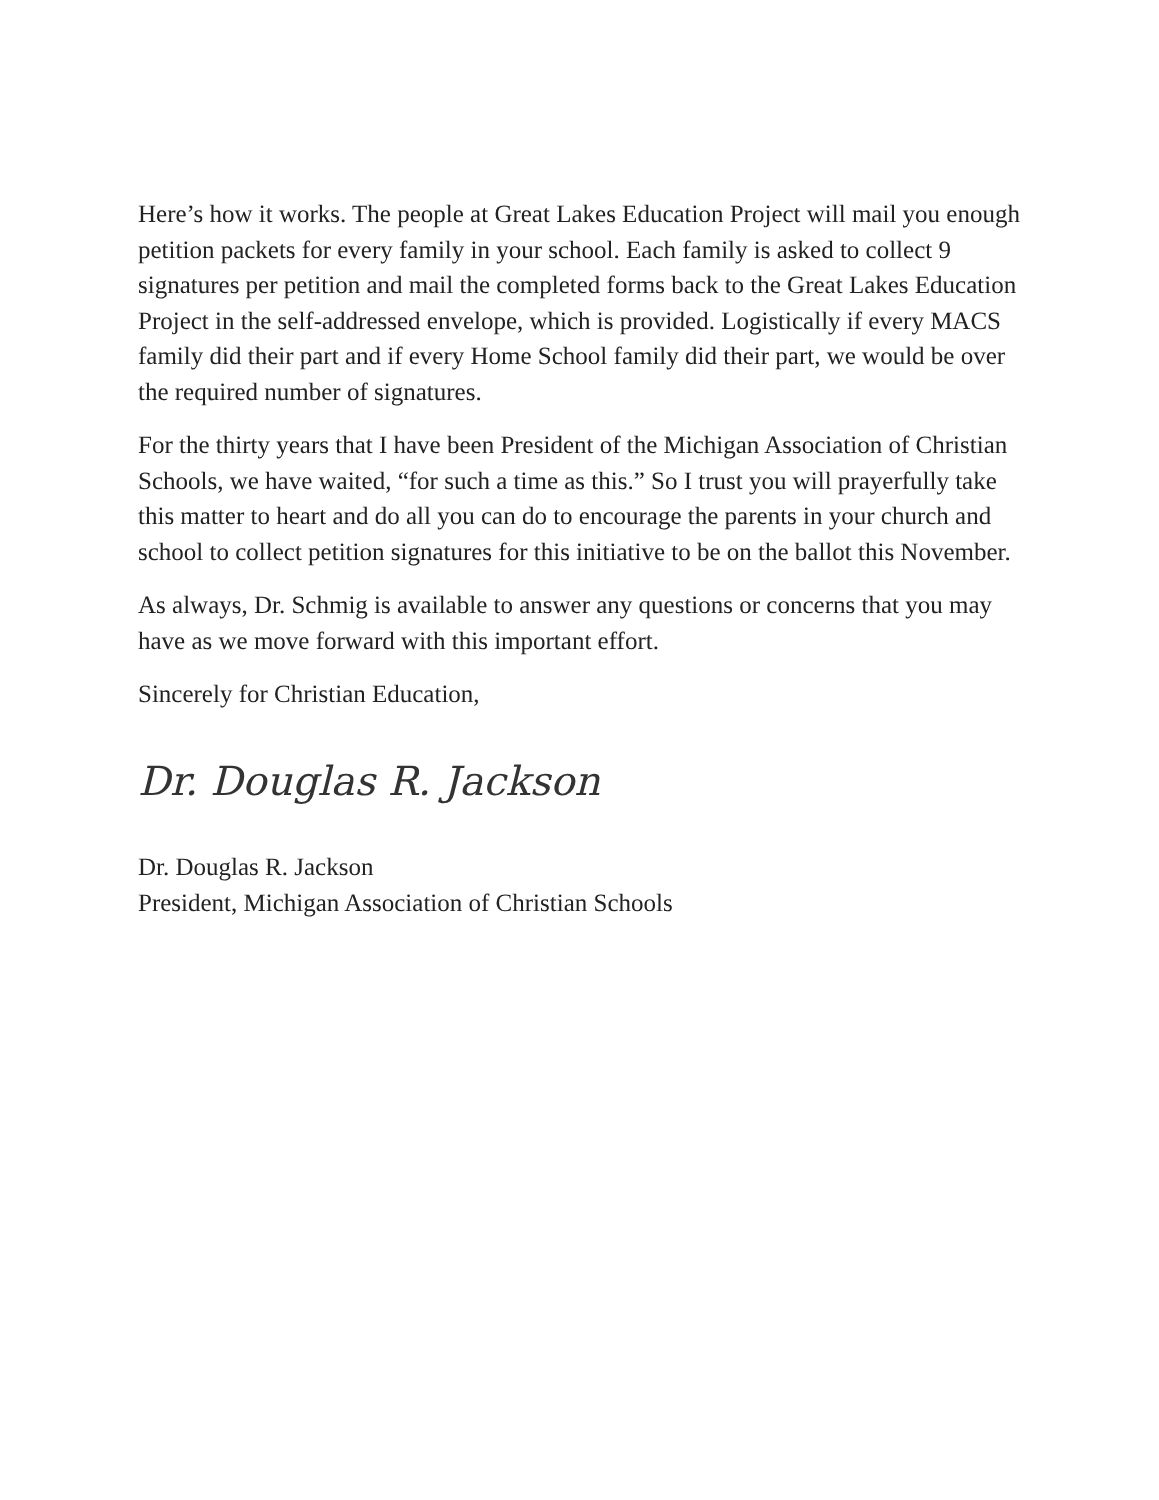Here’s how it works. The people at Great Lakes Education Project will mail you enough petition packets for every family in your school. Each family is asked to collect 9 signatures per petition and mail the completed forms back to the Great Lakes Education Project in the self-addressed envelope, which is provided. Logistically if every MACS family did their part and if every Home School family did their part, we would be over the required number of signatures.
For the thirty years that I have been President of the Michigan Association of Christian Schools, we have waited, “for such a time as this.” So I trust you will prayerfully take this matter to heart and do all you can do to encourage the parents in your church and school to collect petition signatures for this initiative to be on the ballot this November.
As always, Dr. Schmig is available to answer any questions or concerns that you may have as we move forward with this important effort.
Sincerely for Christian Education,
Dr. Douglas R. Jackson
Dr. Douglas R. Jackson
President, Michigan Association of Christian Schools